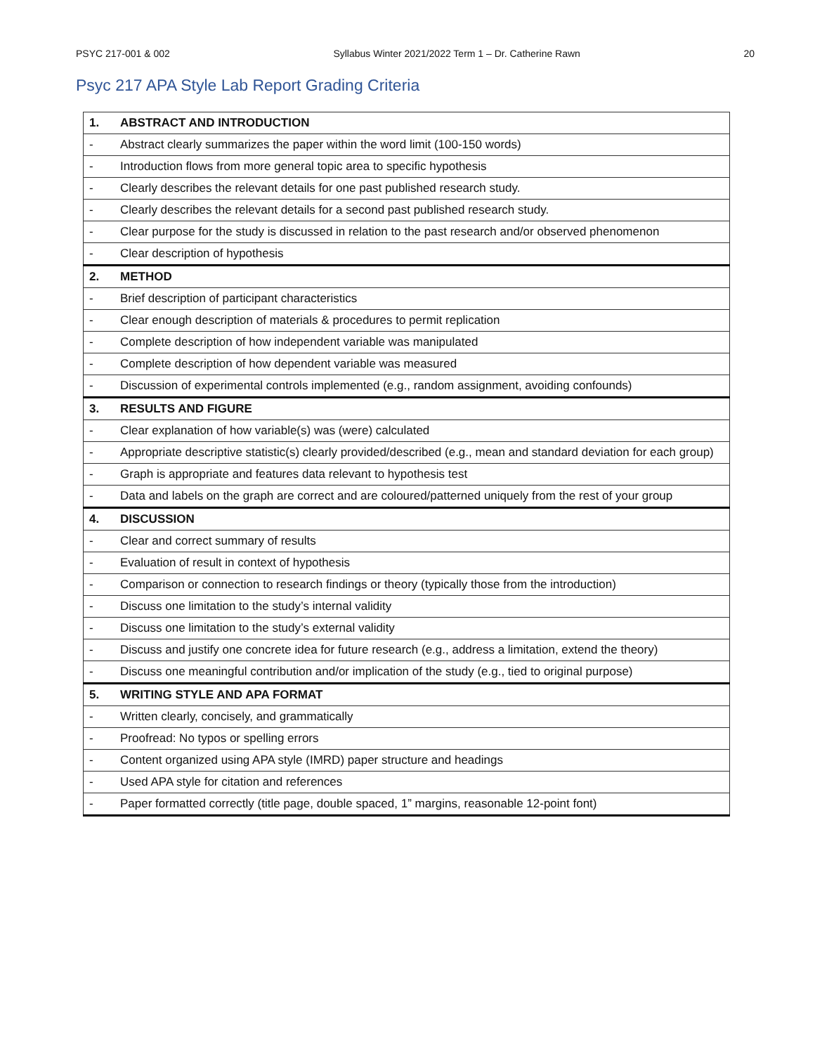PSYC 217-001 & 002 Syllabus Winter 2021/2022 Term 1 – Dr. Catherine Rawn 20
Psyc 217 APA Style Lab Report Grading Criteria
| 1. | ABSTRACT AND INTRODUCTION |
| - | Abstract clearly summarizes the paper within the word limit (100-150 words) |
| - | Introduction flows from more general topic area to specific hypothesis |
| - | Clearly describes the relevant details for one past published research study. |
| - | Clearly describes the relevant details for a second past published research study. |
| - | Clear purpose for the study is discussed in relation to the past research and/or observed phenomenon |
| - | Clear description of hypothesis |
| 2. | METHOD |
| - | Brief description of participant characteristics |
| - | Clear enough description of materials & procedures to permit replication |
| - | Complete description of how independent variable was manipulated |
| - | Complete description of how dependent variable was measured |
| - | Discussion of experimental controls implemented (e.g., random assignment, avoiding confounds) |
| 3. | RESULTS AND FIGURE |
| - | Clear explanation of how variable(s) was (were) calculated |
| - | Appropriate descriptive statistic(s) clearly provided/described (e.g., mean and standard deviation for each group) |
| - | Graph is appropriate and features data relevant to hypothesis test |
| - | Data and labels on the graph are correct and are coloured/patterned uniquely from the rest of your group |
| 4. | DISCUSSION |
| - | Clear and correct summary of results |
| - | Evaluation of result in context of hypothesis |
| - | Comparison or connection to research findings or theory (typically those from the introduction) |
| - | Discuss one limitation to the study’s internal validity |
| - | Discuss one limitation to the study’s external validity |
| - | Discuss and justify one concrete idea for future research (e.g., address a limitation, extend the theory) |
| - | Discuss one meaningful contribution and/or implication of the study (e.g., tied to original purpose) |
| 5. | WRITING STYLE AND APA FORMAT |
| - | Written clearly, concisely, and grammatically |
| - | Proofread: No typos or spelling errors |
| - | Content organized using APA style (IMRD) paper structure and headings |
| - | Used APA style for citation and references |
| - | Paper formatted correctly (title page, double spaced, 1” margins, reasonable 12-point font) |